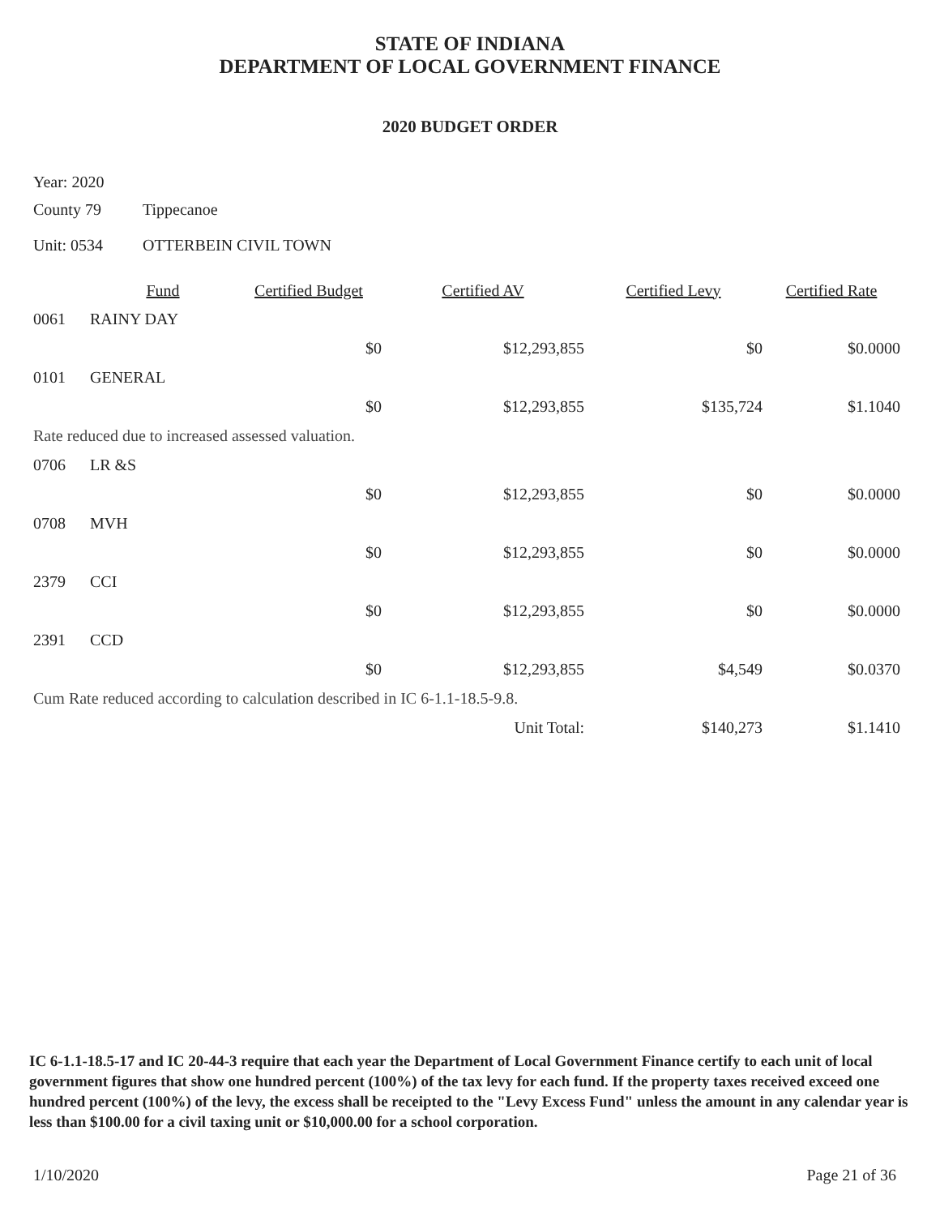STATE OF INDIANA
DEPARTMENT OF LOCAL GOVERNMENT FINANCE
2020 BUDGET ORDER
Year: 2020
County 79 Tippecanoe
Unit: 0534 OTTERBEIN CIVIL TOWN
| | Fund | Certified Budget | Certified AV | Certified Levy | Certified Rate |
| --- | --- | --- | --- | --- | --- |
| 0061 | RAINY DAY | | | | |
| | | $0 | $12,293,855 | $0 | $0.0000 |
| 0101 | GENERAL | | | | |
| | | $0 | $12,293,855 | $135,724 | $1.1040 |
| Rate reduced due to increased assessed valuation. | | | | | |
| 0706 | LR &S | | | | |
| | | $0 | $12,293,855 | $0 | $0.0000 |
| 0708 | MVH | | | | |
| | | $0 | $12,293,855 | $0 | $0.0000 |
| 2379 | CCI | | | | |
| | | $0 | $12,293,855 | $0 | $0.0000 |
| 2391 | CCD | | | | |
| | | $0 | $12,293,855 | $4,549 | $0.0370 |
| Cum Rate reduced according to calculation described in IC 6-1.1-18.5-9.8. | | | | | |
| | | | Unit Total: | $140,273 | $1.1410 |
IC 6-1.1-18.5-17 and IC 20-44-3 require that each year the Department of Local Government Finance certify to each unit of local government figures that show one hundred percent (100%) of the tax levy for each fund. If the property taxes received exceed one hundred percent (100%) of the levy, the excess shall be receipted to the "Levy Excess Fund" unless the amount in any calendar year is less than $100.00 for a civil taxing unit or $10,000.00 for a school corporation.
1/10/2020 Page 21 of 36